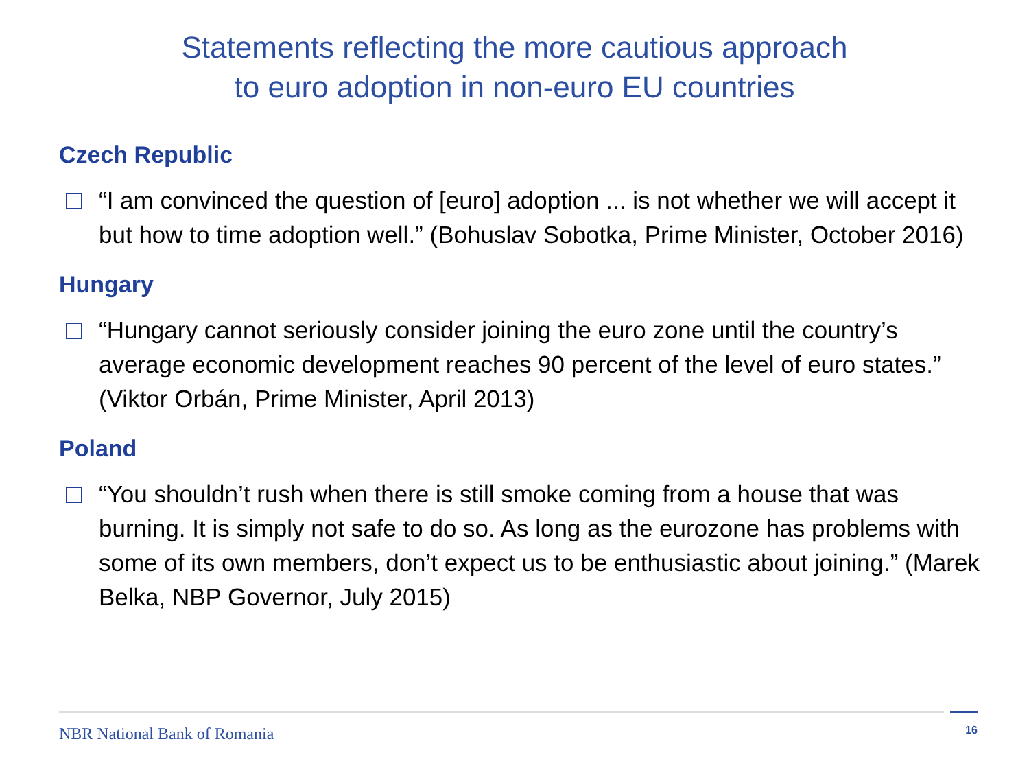Statements reflecting the more cautious approach
to euro adoption in non-euro EU countries
Czech Republic
“I am convinced the question of [euro] adoption ... is not whether we will accept it but how to time adoption well.” (Bohuslav Sobotka, Prime Minister, October 2016)
Hungary
“Hungary cannot seriously consider joining the euro zone until the country’s average economic development reaches 90 percent of the level of euro states.” (Viktor Orbán, Prime Minister, April 2013)
Poland
“You shouldn’t rush when there is still smoke coming from a house that was burning. It is simply not safe to do so. As long as the eurozone has problems with some of its own members, don’t expect us to be enthusiastic about joining.” (Marek Belka, NBP Governor, July 2015)
NBR National Bank of Romania
16